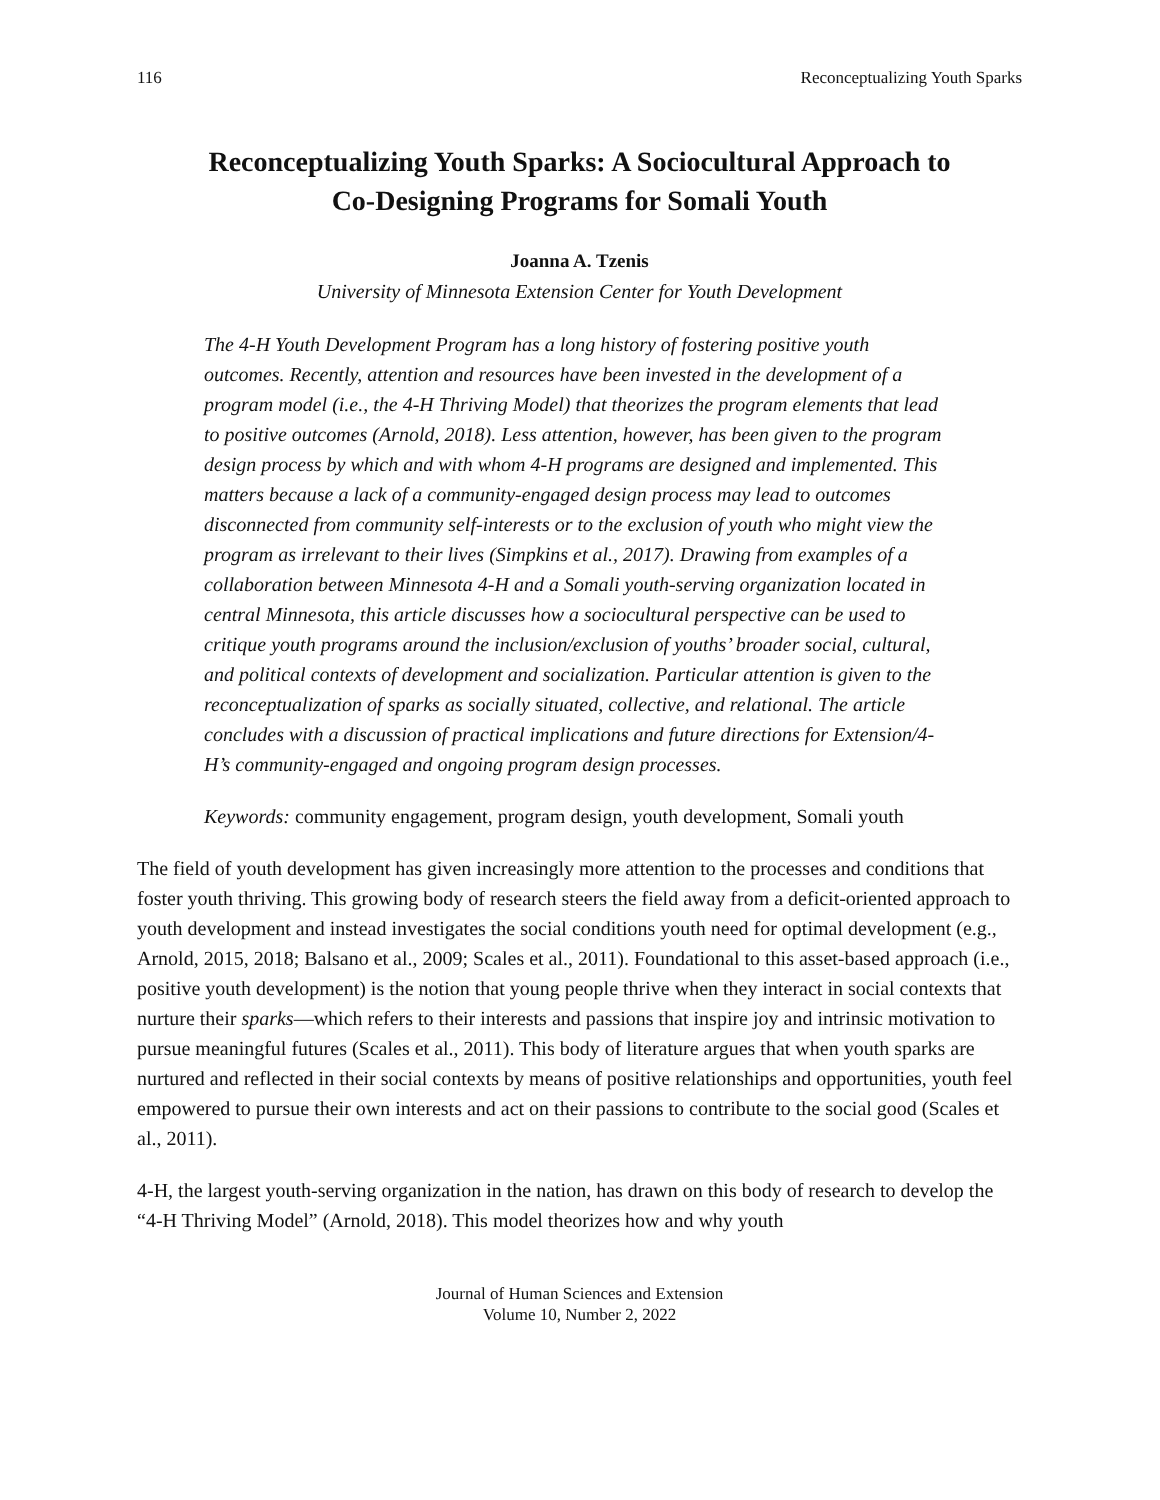116 Reconceptualizing Youth Sparks
Reconceptualizing Youth Sparks: A Sociocultural Approach to
Co-Designing Programs for Somali Youth
Joanna A. Tzenis
University of Minnesota Extension Center for Youth Development
The 4-H Youth Development Program has a long history of fostering positive youth outcomes. Recently, attention and resources have been invested in the development of a program model (i.e., the 4-H Thriving Model) that theorizes the program elements that lead to positive outcomes (Arnold, 2018). Less attention, however, has been given to the program design process by which and with whom 4-H programs are designed and implemented. This matters because a lack of a community-engaged design process may lead to outcomes disconnected from community self-interests or to the exclusion of youth who might view the program as irrelevant to their lives (Simpkins et al., 2017). Drawing from examples of a collaboration between Minnesota 4-H and a Somali youth-serving organization located in central Minnesota, this article discusses how a sociocultural perspective can be used to critique youth programs around the inclusion/exclusion of youths’ broader social, cultural, and political contexts of development and socialization. Particular attention is given to the reconceptualization of sparks as socially situated, collective, and relational. The article concludes with a discussion of practical implications and future directions for Extension/4-H’s community-engaged and ongoing program design processes.
Keywords: community engagement, program design, youth development, Somali youth
The field of youth development has given increasingly more attention to the processes and conditions that foster youth thriving. This growing body of research steers the field away from a deficit-oriented approach to youth development and instead investigates the social conditions youth need for optimal development (e.g., Arnold, 2015, 2018; Balsano et al., 2009; Scales et al., 2011). Foundational to this asset-based approach (i.e., positive youth development) is the notion that young people thrive when they interact in social contexts that nurture their sparks—which refers to their interests and passions that inspire joy and intrinsic motivation to pursue meaningful futures (Scales et al., 2011). This body of literature argues that when youth sparks are nurtured and reflected in their social contexts by means of positive relationships and opportunities, youth feel empowered to pursue their own interests and act on their passions to contribute to the social good (Scales et al., 2011).
4-H, the largest youth-serving organization in the nation, has drawn on this body of research to develop the “4-H Thriving Model” (Arnold, 2018). This model theorizes how and why youth
Journal of Human Sciences and Extension
Volume 10, Number 2, 2022